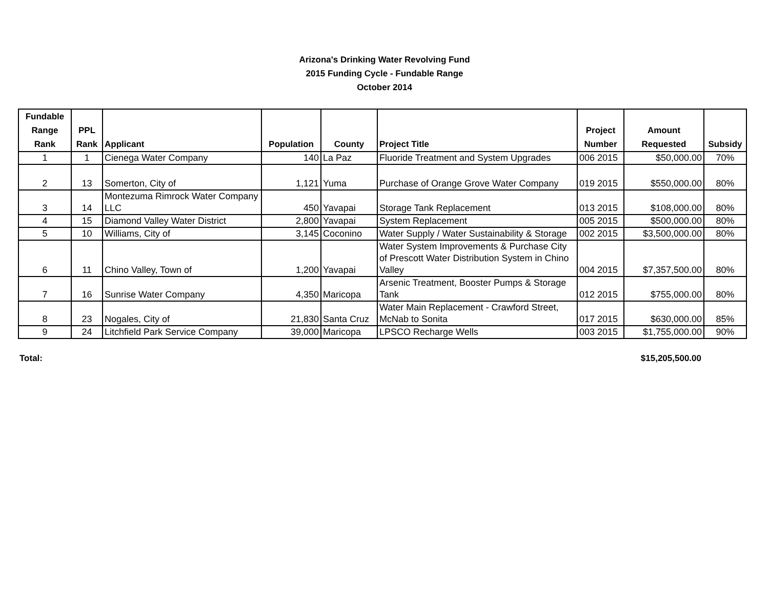Arizona's Drinking Water Revolving Fund
2015 Funding Cycle - Fundable Range
October 2014
| Fundable Range Rank | PPL Rank | Applicant | Population | County | Project Title | Project Number | Amount Requested | Subsidy |
| --- | --- | --- | --- | --- | --- | --- | --- | --- |
| 1 | 1 | Cienega Water Company | 140 | La Paz | Fluoride Treatment and System Upgrades | 006 2015 | $50,000.00 | 70% |
| 2 | 13 | Somerton, City of | 1,121 | Yuma | Purchase of Orange Grove Water Company | 019 2015 | $550,000.00 | 80% |
| 3 | 14 | Montezuma Rimrock Water Company LLC | 450 | Yavapai | Storage Tank Replacement | 013 2015 | $108,000.00 | 80% |
| 4 | 15 | Diamond Valley Water District | 2,800 | Yavapai | System Replacement | 005 2015 | $500,000.00 | 80% |
| 5 | 10 | Williams, City of | 3,145 | Coconino | Water Supply / Water Sustainability & Storage | 002 2015 | $3,500,000.00 | 80% |
| 6 | 11 | Chino Valley, Town of | 1,200 | Yavapai | Water System Improvements & Purchase City of Prescott Water Distribution System in Chino Valley | 004 2015 | $7,357,500.00 | 80% |
| 7 | 16 | Sunrise Water Company | 4,350 | Maricopa | Arsenic Treatment, Booster Pumps & Storage Tank | 012 2015 | $755,000.00 | 80% |
| 8 | 23 | Nogales, City of | 21,830 | Santa Cruz | Water Main Replacement - Crawford Street, McNab to Sonita | 017 2015 | $630,000.00 | 85% |
| 9 | 24 | Litchfield Park Service Company | 39,000 | Maricopa | LPSCO Recharge Wells | 003 2015 | $1,755,000.00 | 90% |
Total: $15,205,500.00